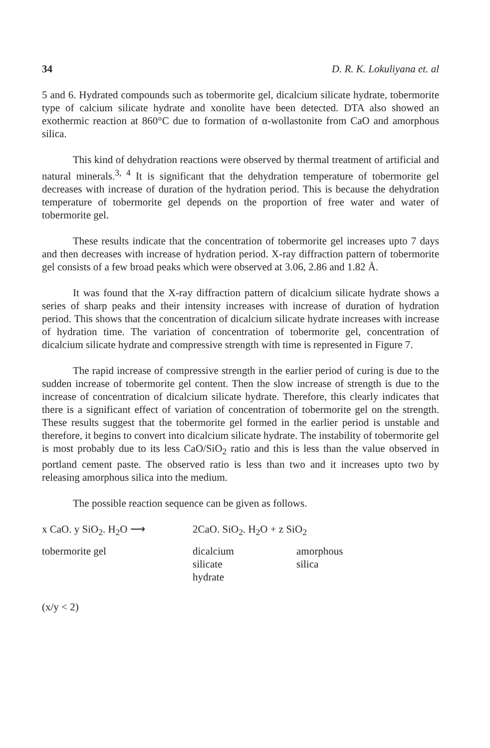34 D. R. K. Lokuliyana et. al
5 and 6. Hydrated compounds such as tobermorite gel, dicalcium silicate hydrate, tobermorite type of calcium silicate hydrate and xonolite have been detected. DTA also showed an exothermic reaction at 860°C due to formation of α-wollastonite from CaO and amorphous silica.
This kind of dehydration reactions were observed by thermal treatment of artificial and natural minerals.<sup>3, 4</sup> It is significant that the dehydration temperature of tobermorite gel decreases with increase of duration of the hydration period. This is because the dehydration temperature of tobermorite gel depends on the proportion of free water and water of tobermorite gel.
These results indicate that the concentration of tobermorite gel increases upto 7 days and then decreases with increase of hydration period. X-ray diffraction pattern of tobermorite gel consists of a few broad peaks which were observed at 3.06, 2.86 and 1.82 Å.
It was found that the X-ray diffraction pattern of dicalcium silicate hydrate shows a series of sharp peaks and their intensity increases with increase of duration of hydration period. This shows that the concentration of dicalcium silicate hydrate increases with increase of hydration time. The variation of concentration of tobermorite gel, concentration of dicalcium silicate hydrate and compressive strength with time is represented in Figure 7.
The rapid increase of compressive strength in the earlier period of curing is due to the sudden increase of tobermorite gel content. Then the slow increase of strength is due to the increase of concentration of dicalcium silicate hydrate. Therefore, this clearly indicates that there is a significant effect of variation of concentration of tobermorite gel on the strength. These results suggest that the tobermorite gel formed in the earlier period is unstable and therefore, it begins to convert into dicalcium silicate hydrate. The instability of tobermorite gel is most probably due to its less CaO/SiO<sub>2</sub> ratio and this is less than the value observed in portland cement paste. The observed ratio is less than two and it increases upto two by releasing amorphous silica into the medium.
The possible reaction sequence can be given as follows.
x CaO. y SiO<sub>2</sub>. H<sub>2</sub>O ⟶
2CaO. SiO<sub>2</sub>. H<sub>2</sub>O + z SiO<sub>2</sub>
tobermorite gel
dicalcium
silicate
hydrate
amorphous
silica
(x/y < 2)